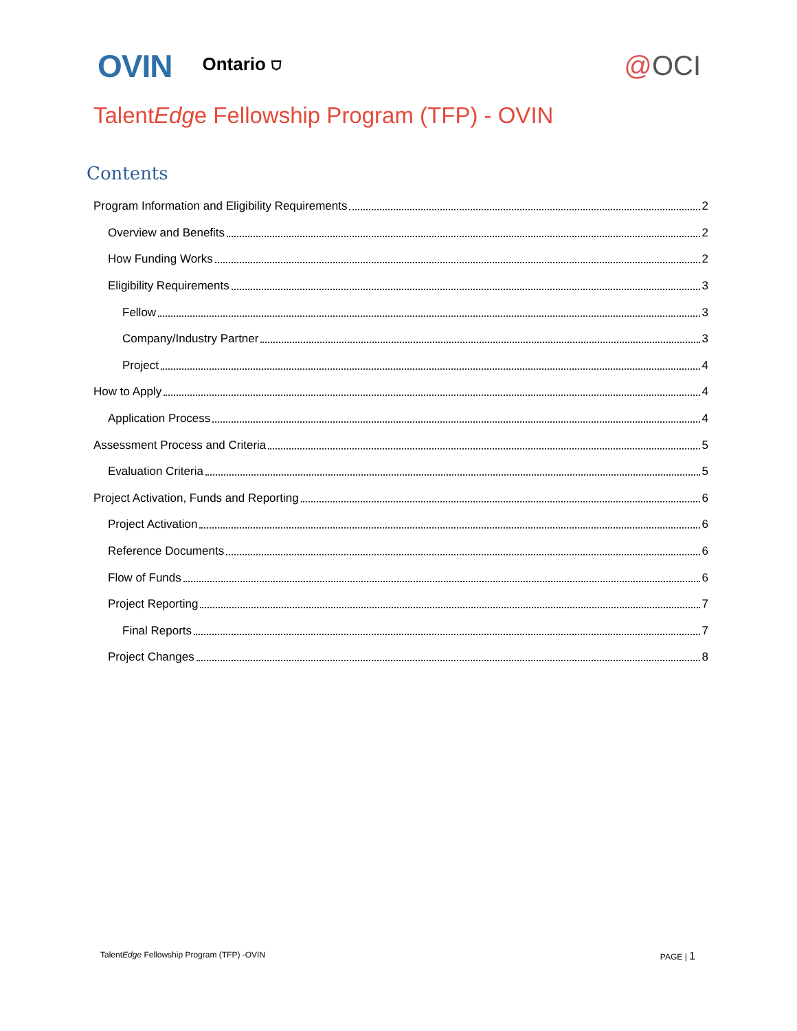OVIN
Ontario ⛉
@OCI
TalentEdge Fellowship Program (TFP) - OVIN
Contents
Program Information and Eligibility Requirements 2
Overview and Benefits 2
How Funding Works 2
Eligibility Requirements 3
Fellow 3
Company/Industry Partner 3
Project 4
How to Apply 4
Application Process 4
Assessment Process and Criteria 5
Evaluation Criteria 5
Project Activation, Funds and Reporting 6
Project Activation 6
Reference Documents 6
Flow of Funds 6
Project Reporting 7
Final Reports 7
Project Changes 8
TalentEdge Fellowship Program (TFP) -OVIN PAGE | 1